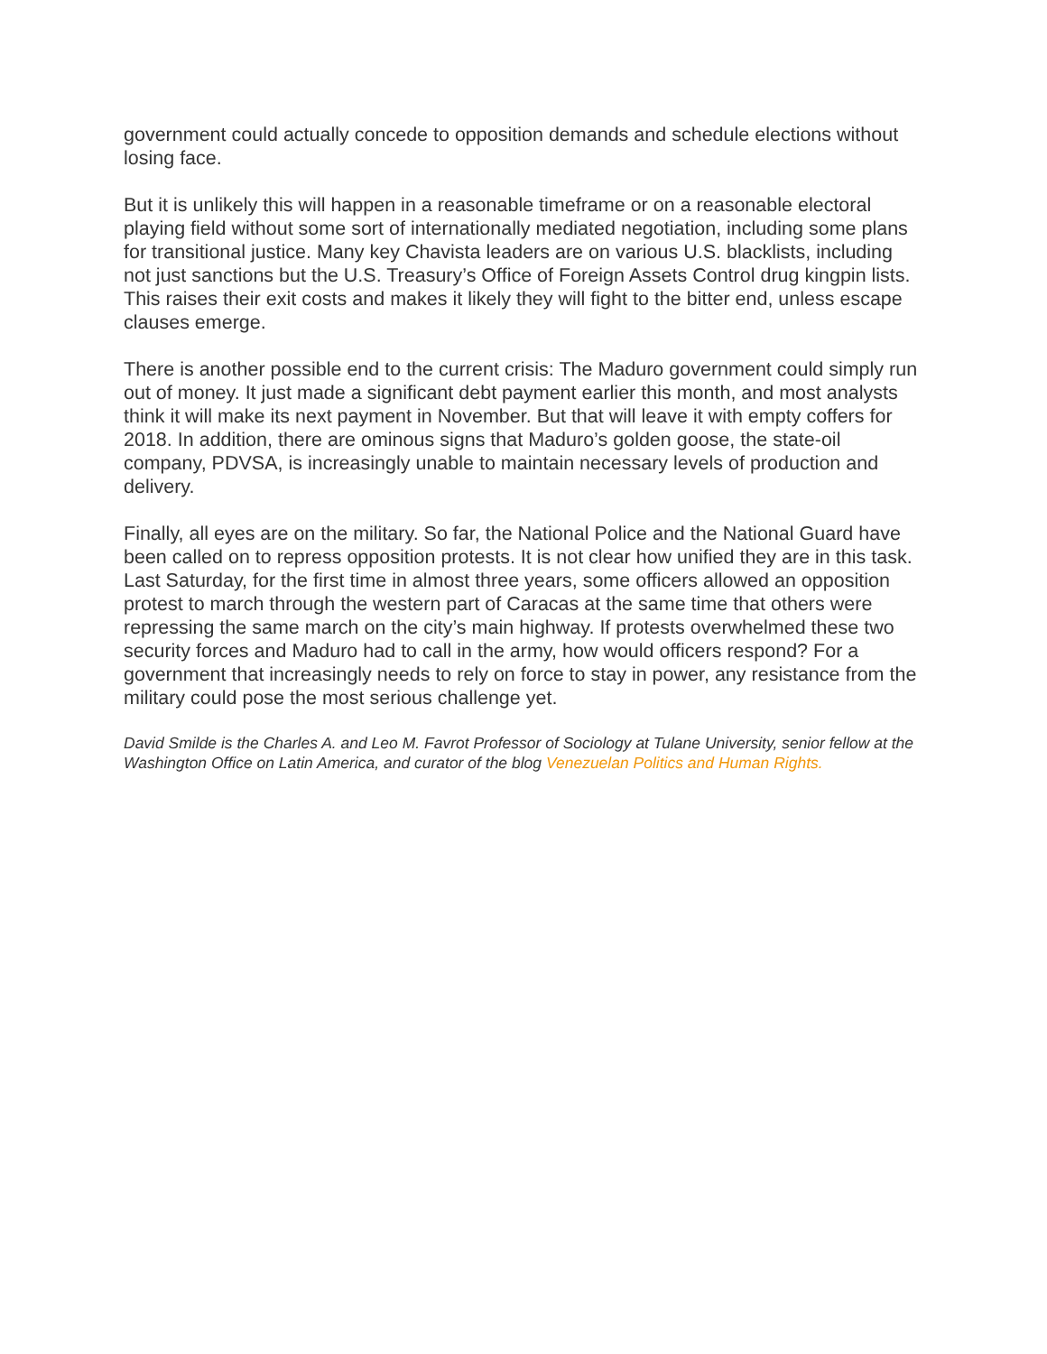government could actually concede to opposition demands and schedule elections without losing face.
But it is unlikely this will happen in a reasonable timeframe or on a reasonable electoral playing field without some sort of internationally mediated negotiation, including some plans for transitional justice. Many key Chavista leaders are on various U.S. blacklists, including not just sanctions but the U.S. Treasury’s Office of Foreign Assets Control drug kingpin lists. This raises their exit costs and makes it likely they will fight to the bitter end, unless escape clauses emerge.
There is another possible end to the current crisis: The Maduro government could simply run out of money. It just made a significant debt payment earlier this month, and most analysts think it will make its next payment in November. But that will leave it with empty coffers for 2018. In addition, there are ominous signs that Maduro’s golden goose, the state-oil company, PDVSA, is increasingly unable to maintain necessary levels of production and delivery.
Finally, all eyes are on the military. So far, the National Police and the National Guard have been called on to repress opposition protests. It is not clear how unified they are in this task. Last Saturday, for the first time in almost three years, some officers allowed an opposition protest to march through the western part of Caracas at the same time that others were repressing the same march on the city’s main highway. If protests overwhelmed these two security forces and Maduro had to call in the army, how would officers respond? For a government that increasingly needs to rely on force to stay in power, any resistance from the military could pose the most serious challenge yet.
David Smilde is the Charles A. and Leo M. Favrot Professor of Sociology at Tulane University, senior fellow at the Washington Office on Latin America, and curator of the blog Venezuelan Politics and Human Rights.